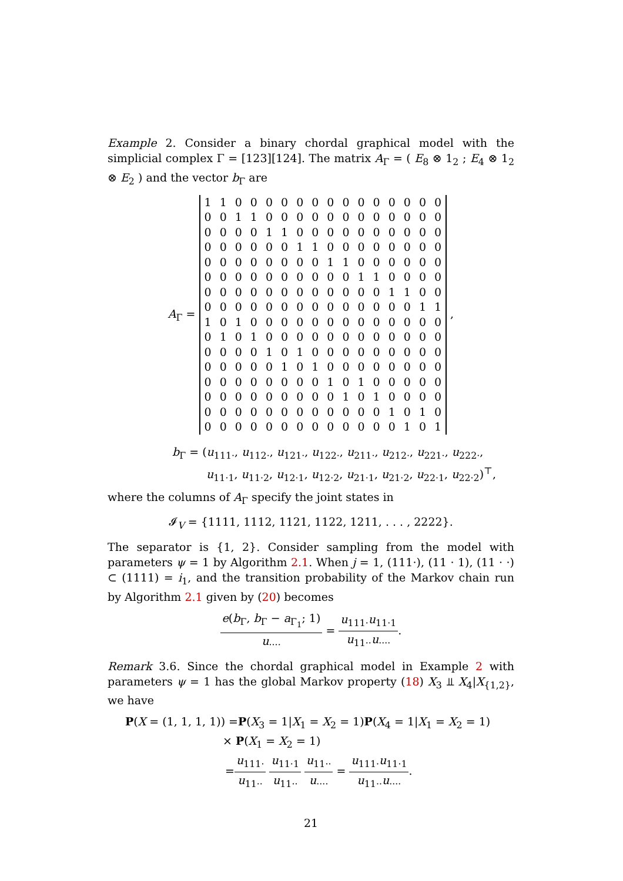Example 2. Consider a binary chordal graphical model with the simplicial complex Γ = [123][124]. The matrix A<sub>Γ</sub> = ( E<sub>8</sub> ⊗ 1<sub>2</sub> ; E<sub>4</sub> ⊗ 1<sub>2</sub> ⊗ E<sub>2</sub> ) and the vector b<sub>Γ</sub> are
A<sub>Γ</sub> =
| 1 | 1 | 0 | 0 | 0 | 0 | 0 | 0 | 0 | 0 | 0 | 0 | 0 | 0 | 0 | 0 |
| 0 | 0 | 1 | 1 | 0 | 0 | 0 | 0 | 0 | 0 | 0 | 0 | 0 | 0 | 0 | 0 |
| 0 | 0 | 0 | 0 | 1 | 1 | 0 | 0 | 0 | 0 | 0 | 0 | 0 | 0 | 0 | 0 |
| 0 | 0 | 0 | 0 | 0 | 0 | 1 | 1 | 0 | 0 | 0 | 0 | 0 | 0 | 0 | 0 |
| 0 | 0 | 0 | 0 | 0 | 0 | 0 | 0 | 1 | 1 | 0 | 0 | 0 | 0 | 0 | 0 |
| 0 | 0 | 0 | 0 | 0 | 0 | 0 | 0 | 0 | 0 | 1 | 1 | 0 | 0 | 0 | 0 |
| 0 | 0 | 0 | 0 | 0 | 0 | 0 | 0 | 0 | 0 | 0 | 0 | 1 | 1 | 0 | 0 |
| 0 | 0 | 0 | 0 | 0 | 0 | 0 | 0 | 0 | 0 | 0 | 0 | 0 | 0 | 1 | 1 |
| 1 | 0 | 1 | 0 | 0 | 0 | 0 | 0 | 0 | 0 | 0 | 0 | 0 | 0 | 0 | 0 |
| 0 | 1 | 0 | 1 | 0 | 0 | 0 | 0 | 0 | 0 | 0 | 0 | 0 | 0 | 0 | 0 |
| 0 | 0 | 0 | 0 | 1 | 0 | 1 | 0 | 0 | 0 | 0 | 0 | 0 | 0 | 0 | 0 |
| 0 | 0 | 0 | 0 | 0 | 1 | 0 | 1 | 0 | 0 | 0 | 0 | 0 | 0 | 0 | 0 |
| 0 | 0 | 0 | 0 | 0 | 0 | 0 | 0 | 1 | 0 | 1 | 0 | 0 | 0 | 0 | 0 |
| 0 | 0 | 0 | 0 | 0 | 0 | 0 | 0 | 0 | 1 | 0 | 1 | 0 | 0 | 0 | 0 |
| 0 | 0 | 0 | 0 | 0 | 0 | 0 | 0 | 0 | 0 | 0 | 0 | 1 | 0 | 1 | 0 |
| 0 | 0 | 0 | 0 | 0 | 0 | 0 | 0 | 0 | 0 | 0 | 0 | 0 | 1 | 0 | 1 |
,
b<sub>Γ</sub> = (u<sub>111·</sub>, u<sub>112·</sub>, u<sub>121·</sub>, u<sub>122·</sub>, u<sub>211·</sub>, u<sub>212·</sub>, u<sub>221·</sub>, u<sub>222·</sub>,
u<sub>11·1</sub>, u<sub>11·2</sub>, u<sub>12·1</sub>, u<sub>12·2</sub>, u<sub>21·1</sub>, u<sub>21·2</sub>, u<sub>22·1</sub>, u<sub>22·2</sub>)<sup>⊤</sup>,
where the columns of A<sub>Γ</sub> specify the joint states in
𝓘<sub>V</sub> = {1111, 1112, 1121, 1122, 1211, . . . , 2222}.
The separator is {1, 2}. Consider sampling from the model with parameters ψ = 1 by Algorithm 2.1. When j = 1, (111·), (11 · 1), (11 · ·) ⊂ (1111) = i<sub>1</sub>, and the transition probability of the Markov chain run by Algorithm 2.1 given by (20) becomes
e(b<sub>Γ</sub>, b<sub>Γ</sub> − a<sub>Γ<sub>1</sub></sub>; 1) u<sub>····</sub> = u<sub>111·</sub>u<sub>11·1</sub> u<sub>11··</sub>u<sub>····</sub>.
Remark 3.6. Since the chordal graphical model in Example 2 with parameters ψ = 1 has the global Markov property (18) X<sub>3</sub> ⫫ X<sub>4</sub>|X<sub>{1,2}</sub>, we have
P(X = (1, 1, 1, 1)) =P(X<sub>3</sub> = 1|X<sub>1</sub> = X<sub>2</sub> = 1)P(X<sub>4</sub> = 1|X<sub>1</sub> = X<sub>2</sub> = 1)
× P(X<sub>1</sub> = X<sub>2</sub> = 1)
=u<sub>111·</sub> u<sub>11··</sub> u<sub>11·1</sub> u<sub>11··</sub> u<sub>11··</sub> u<sub>····</sub> = u<sub>111·</sub>u<sub>11·1</sub> u<sub>11··</sub>u<sub>····</sub>.
21